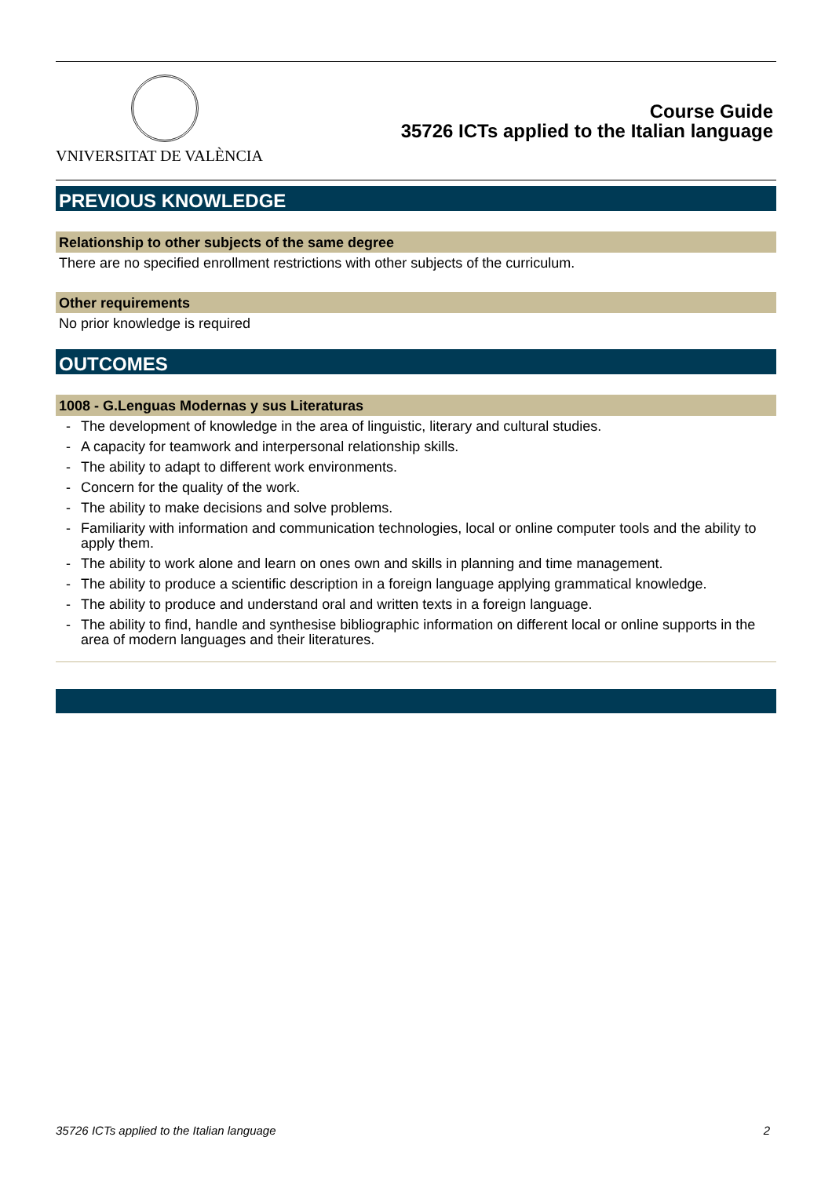VNIVERSITAT DE VALÈNCIA
Course Guide
35726 ICTs applied to the Italian language
PREVIOUS KNOWLEDGE
Relationship to other subjects of the same degree
There are no specified enrollment restrictions with other subjects of the curriculum.
Other requirements
No prior knowledge is required
OUTCOMES
1008 - G.Lenguas Modernas y sus Literaturas
- The development of knowledge in the area of linguistic, literary and cultural studies.
- A capacity for teamwork and interpersonal relationship skills.
- The ability to adapt to different work environments.
- Concern for the quality of the work.
- The ability to make decisions and solve problems.
- Familiarity with information and communication technologies, local or online computer tools and the ability to apply them.
- The ability to work alone and learn on ones own and skills in planning and time management.
- The ability to produce a scientific description in a foreign language applying grammatical knowledge.
- The ability to produce and understand oral and written texts in a foreign language.
- The ability to find, handle and synthesise bibliographic information on different local or online supports in the area of modern languages and their literatures.
35726 ICTs applied to the Italian language 2